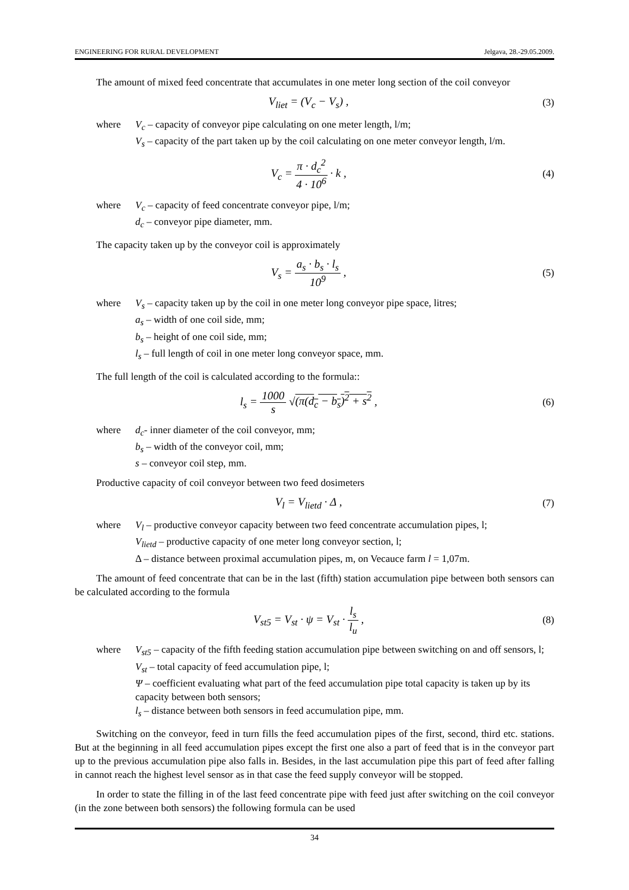ENGINEERING FOR RURAL DEVELOPMENT Jelgava, 28.-29.05.2009.
The amount of mixed feed concentrate that accumulates in one meter long section of the coil conveyor
V<sub>liet</sub> = (V<sub>c</sub> − V<sub>s</sub>) , (3)
where V<sub>c</sub> – capacity of conveyor pipe calculating on one meter length, l/m;
V<sub>s</sub> – capacity of the part taken up by the coil calculating on one meter conveyor length, l/m.
V<sub>c</sub> = π · d<sub>c</sub><sup>2</sup> 4 · 10<sup>6</sup> · k , (4)
where V<sub>c</sub> – capacity of feed concentrate conveyor pipe, l/m;
d<sub>c</sub> – conveyor pipe diameter, mm.
The capacity taken up by the conveyor coil is approximately
V<sub>s</sub> = a<sub>s</sub> · b<sub>s</sub> · l<sub>s</sub> 10<sup>9</sup> , (5)
where V<sub>s</sub> – capacity taken up by the coil in one meter long conveyor pipe space, litres;
a<sub>s</sub> – width of one coil side, mm;
b<sub>s</sub> – height of one coil side, mm;
l<sub>s</sub> – full length of coil in one meter long conveyor space, mm.
The full length of the coil is calculated according to the formula::
l<sub>s</sub> = 1000 s √(π(d<sub>c</sub> − b<sub>s</sub>)<sup>2</sup> + s<sup>2</sup> , (6)
where d<sub>c</sub>- inner diameter of the coil conveyor, mm;
b<sub>s</sub> – width of the conveyor coil, mm;
s – conveyor coil step, mm.
Productive capacity of coil conveyor between two feed dosimeters
V<sub>l</sub> = V<sub>lietd</sub> · Δ , (7)
where V<sub>l</sub> – productive conveyor capacity between two feed concentrate accumulation pipes, l;
V<sub>lietd</sub> – productive capacity of one meter long conveyor section, l;
Δ – distance between proximal accumulation pipes, m, on Vecauce farm l = 1,07m.
The amount of feed concentrate that can be in the last (fifth) station accumulation pipe between both sensors can be calculated according to the formula
V<sub>st5</sub> = V<sub>st</sub> · ψ = V<sub>st</sub> · l<sub>s</sub> l<sub>u</sub> , (8)
where V<sub>st5</sub> – capacity of the fifth feeding station accumulation pipe between switching on and off sensors, l;
V<sub>st</sub> – total capacity of feed accumulation pipe, l;
Ψ – coefficient evaluating what part of the feed accumulation pipe total capacity is taken up by its capacity between both sensors;
l<sub>s</sub> – distance between both sensors in feed accumulation pipe, mm.
Switching on the conveyor, feed in turn fills the feed accumulation pipes of the first, second, third etc. stations. But at the beginning in all feed accumulation pipes except the first one also a part of feed that is in the conveyor part up to the previous accumulation pipe also falls in. Besides, in the last accumulation pipe this part of feed after falling in cannot reach the highest level sensor as in that case the feed supply conveyor will be stopped.
In order to state the filling in of the last feed concentrate pipe with feed just after switching on the coil conveyor (in the zone between both sensors) the following formula can be used
34